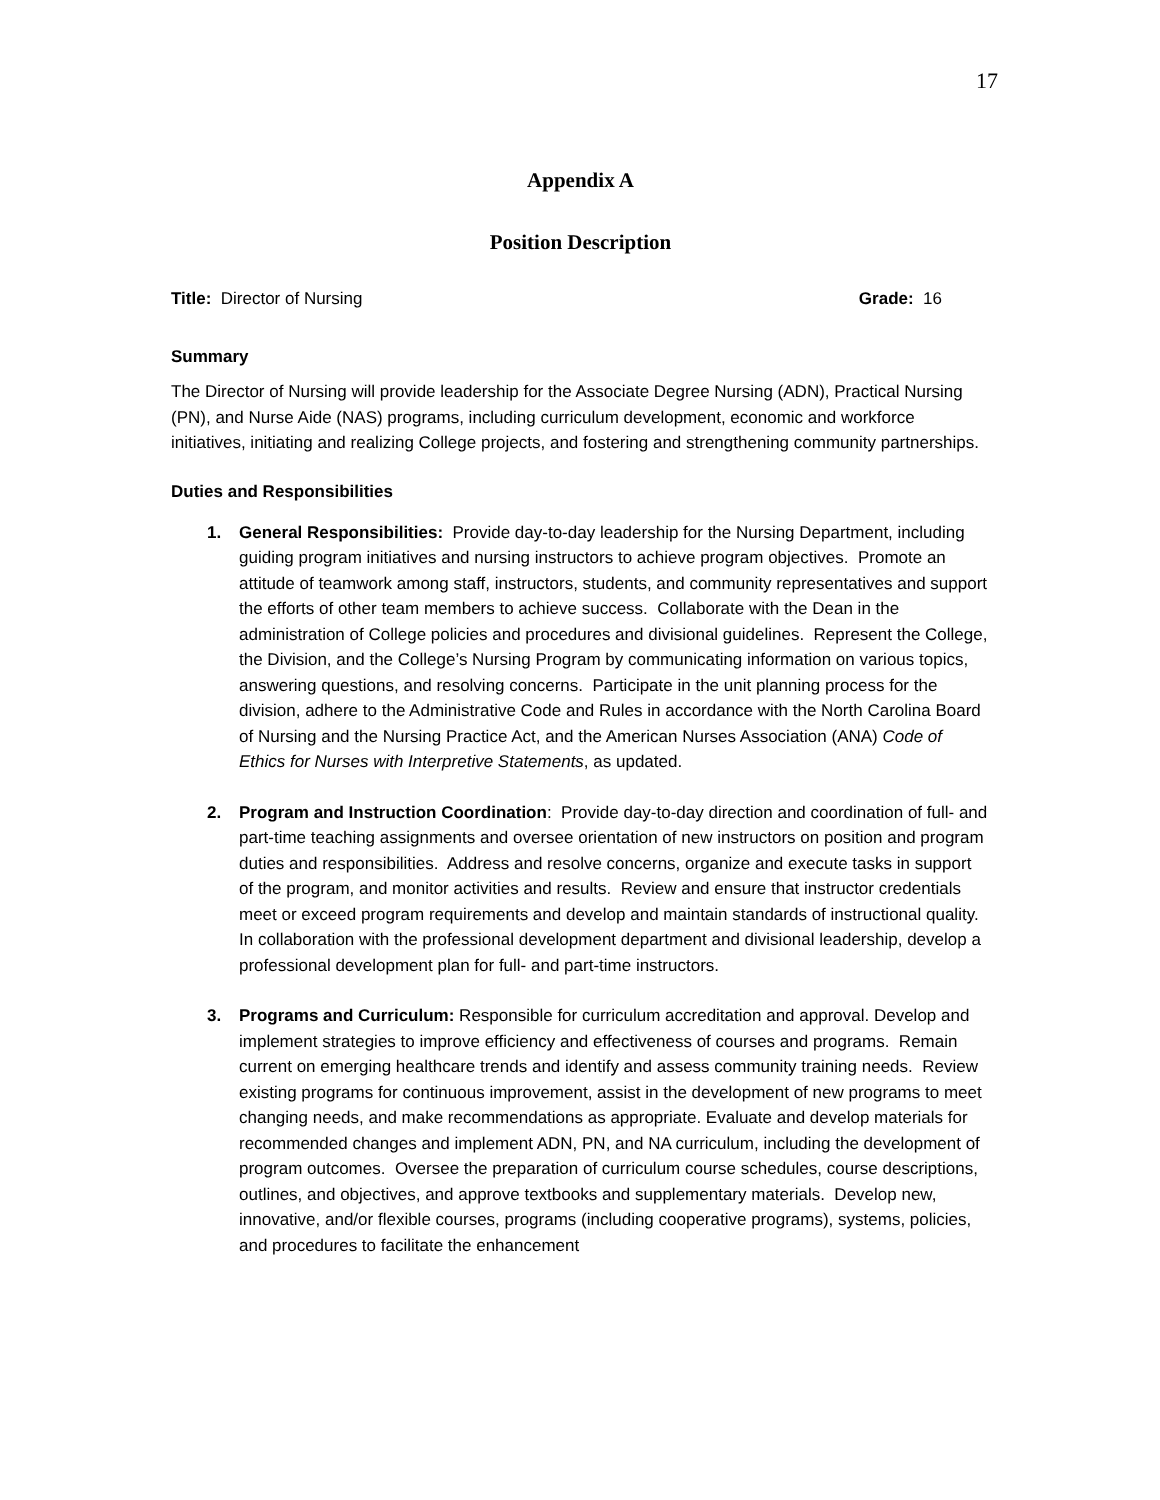17
Appendix A
Position Description
Title: Director of Nursing Grade: 16
Summary
The Director of Nursing will provide leadership for the Associate Degree Nursing (ADN), Practical Nursing (PN), and Nurse Aide (NAS) programs, including curriculum development, economic and workforce initiatives, initiating and realizing College projects, and fostering and strengthening community partnerships.
Duties and Responsibilities
1. General Responsibilities: Provide day-to-day leadership for the Nursing Department, including guiding program initiatives and nursing instructors to achieve program objectives. Promote an attitude of teamwork among staff, instructors, students, and community representatives and support the efforts of other team members to achieve success. Collaborate with the Dean in the administration of College policies and procedures and divisional guidelines. Represent the College, the Division, and the College’s Nursing Program by communicating information on various topics, answering questions, and resolving concerns. Participate in the unit planning process for the division, adhere to the Administrative Code and Rules in accordance with the North Carolina Board of Nursing and the Nursing Practice Act, and the American Nurses Association (ANA) Code of Ethics for Nurses with Interpretive Statements, as updated.
2. Program and Instruction Coordination: Provide day-to-day direction and coordination of full- and part-time teaching assignments and oversee orientation of new instructors on position and program duties and responsibilities. Address and resolve concerns, organize and execute tasks in support of the program, and monitor activities and results. Review and ensure that instructor credentials meet or exceed program requirements and develop and maintain standards of instructional quality. In collaboration with the professional development department and divisional leadership, develop a professional development plan for full- and part-time instructors.
3. Programs and Curriculum: Responsible for curriculum accreditation and approval. Develop and implement strategies to improve efficiency and effectiveness of courses and programs. Remain current on emerging healthcare trends and identify and assess community training needs. Review existing programs for continuous improvement, assist in the development of new programs to meet changing needs, and make recommendations as appropriate. Evaluate and develop materials for recommended changes and implement ADN, PN, and NA curriculum, including the development of program outcomes. Oversee the preparation of curriculum course schedules, course descriptions, outlines, and objectives, and approve textbooks and supplementary materials. Develop new, innovative, and/or flexible courses, programs (including cooperative programs), systems, policies, and procedures to facilitate the enhancement